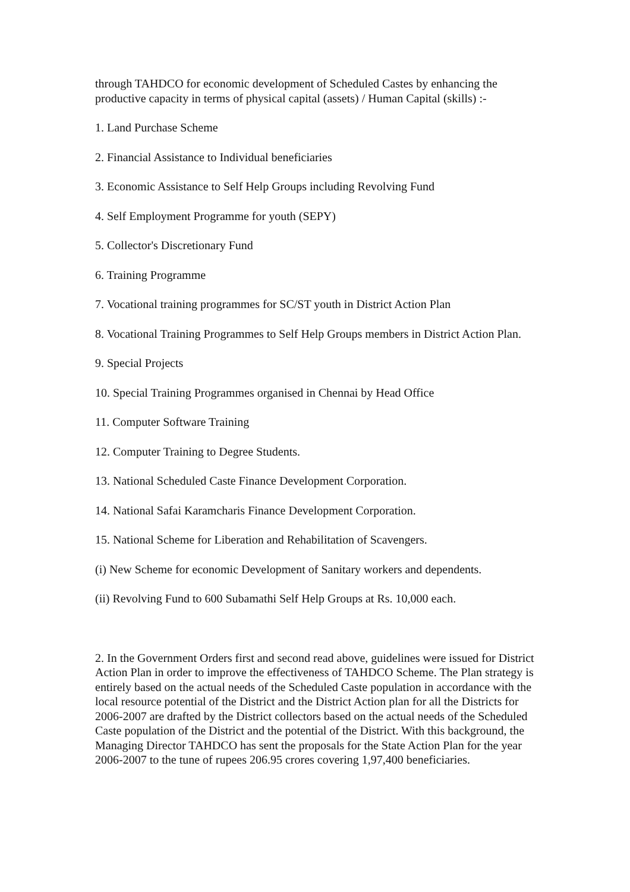through TAHDCO for economic development of Scheduled Castes by enhancing the productive capacity in terms of physical capital (assets) / Human Capital (skills) :-
1. Land Purchase Scheme
2. Financial Assistance to Individual beneficiaries
3. Economic Assistance to Self Help Groups including Revolving Fund
4. Self Employment Programme for youth (SEPY)
5. Collector's Discretionary Fund
6. Training Programme
7. Vocational training programmes for SC/ST youth in District Action Plan
8. Vocational Training Programmes to Self Help Groups members in District Action Plan.
9. Special Projects
10. Special Training Programmes organised in Chennai by Head Office
11. Computer Software Training
12. Computer Training to Degree Students.
13. National Scheduled Caste Finance Development Corporation.
14. National Safai Karamcharis Finance Development Corporation.
15. National Scheme for Liberation and Rehabilitation of Scavengers.
(i) New Scheme for economic Development of Sanitary workers and dependents.
(ii) Revolving Fund to 600 Subamathi Self Help Groups at Rs. 10,000 each.
2. In the Government Orders first and second read above, guidelines were issued for District Action Plan in order to improve the effectiveness of TAHDCO Scheme. The Plan strategy is entirely based on the actual needs of the Scheduled Caste population in accordance with the local resource potential of the District and the District Action plan for all the Districts for 2006-2007 are drafted by the District collectors based on the actual needs of the Scheduled Caste population of the District and the potential of the District. With this background, the Managing Director TAHDCO has sent the proposals for the State Action Plan for the year 2006-2007 to the tune of rupees 206.95 crores covering 1,97,400 beneficiaries.